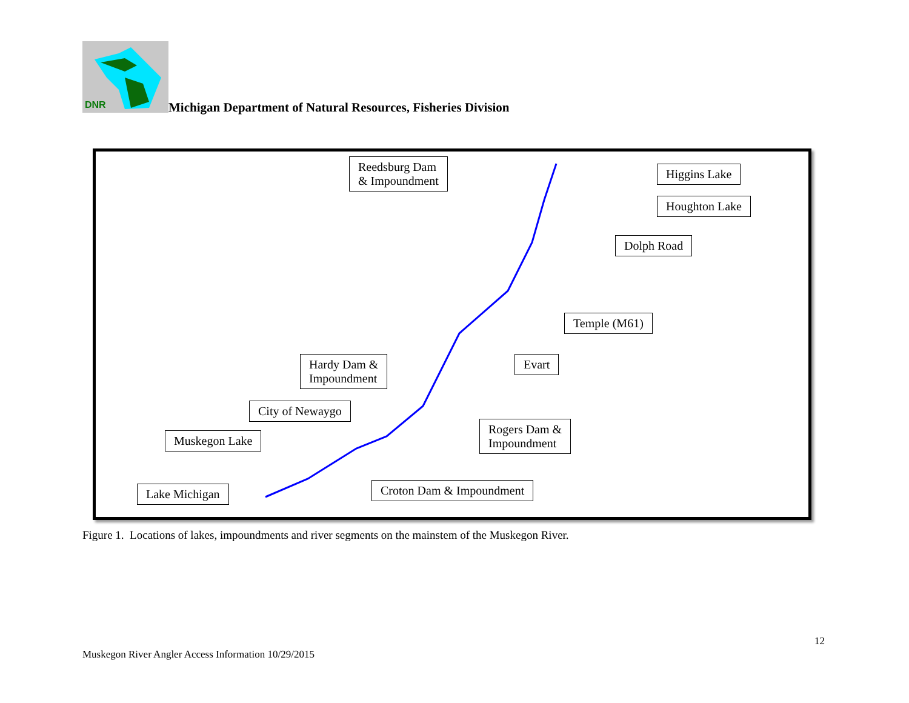DNR
Michigan Department of Natural Resources, Fisheries Division
Reedsburg Dam
& Impoundment
Higgins Lake
Houghton Lake
Dolph Road
Temple (M61)
Evart
Hardy Dam &
Impoundment
City of Newaygo
Rogers Dam &
Impoundment
Muskegon Lake
Croton Dam & Impoundment
Lake Michigan
Figure 1. Locations of lakes, impoundments and river segments on the mainstem of the Muskegon River.
12
Muskegon River Angler Access Information 10/29/2015